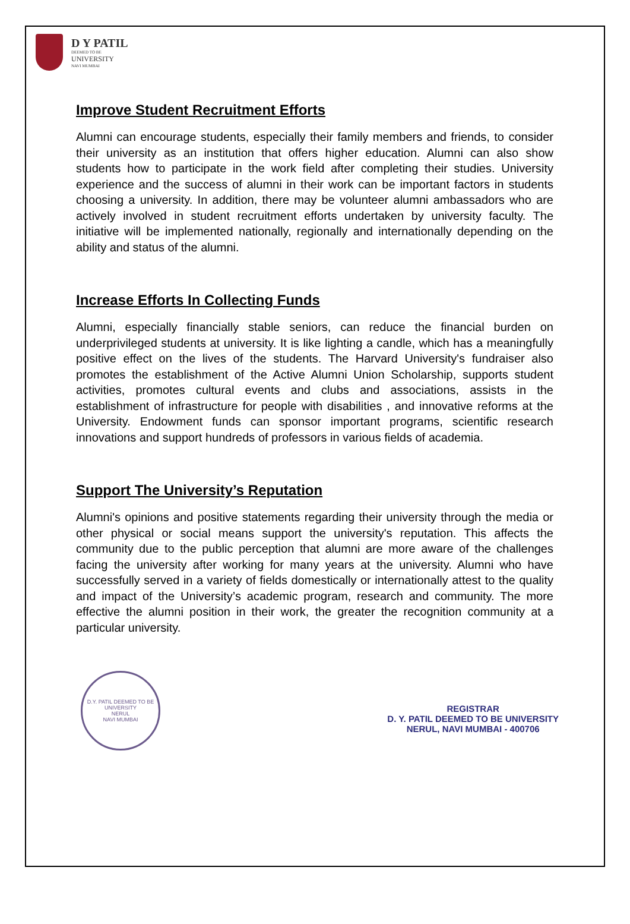D Y PATIL
DEEMED TO BE
UNIVERSITY
NAVI MUMBAI
Improve Student Recruitment Efforts
Alumni can encourage students, especially their family members and friends, to consider their university as an institution that offers higher education. Alumni can also show students how to participate in the work field after completing their studies. University experience and the success of alumni in their work can be important factors in students choosing a university. In addition, there may be volunteer alumni ambassadors who are actively involved in student recruitment efforts undertaken by university faculty. The initiative will be implemented nationally, regionally and internationally depending on the ability and status of the alumni.
Increase Efforts In Collecting Funds
Alumni, especially financially stable seniors, can reduce the financial burden on underprivileged students at university. It is like lighting a candle, which has a meaningfully positive effect on the lives of the students. The Harvard University's fundraiser also promotes the establishment of the Active Alumni Union Scholarship, supports student activities, promotes cultural events and clubs and associations, assists in the establishment of infrastructure for people with disabilities , and innovative reforms at the University. Endowment funds can sponsor important programs, scientific research innovations and support hundreds of professors in various fields of academia.
Support The University’s Reputation
Alumni's opinions and positive statements regarding their university through the media or other physical or social means support the university's reputation. This affects the community due to the public perception that alumni are more aware of the challenges facing the university after working for many years at the university. Alumni who have successfully served in a variety of fields domestically or internationally attest to the quality and impact of the University’s academic program, research and community. The more effective the alumni position in their work, the greater the recognition community at a particular university.
D.Y. PATIL DEEMED TO BE UNIVERSITY
NERUL
NAVI MUMBAI
REGISTRAR
D. Y. PATIL DEEMED TO BE UNIVERSITY
NERUL, NAVI MUMBAI - 400706